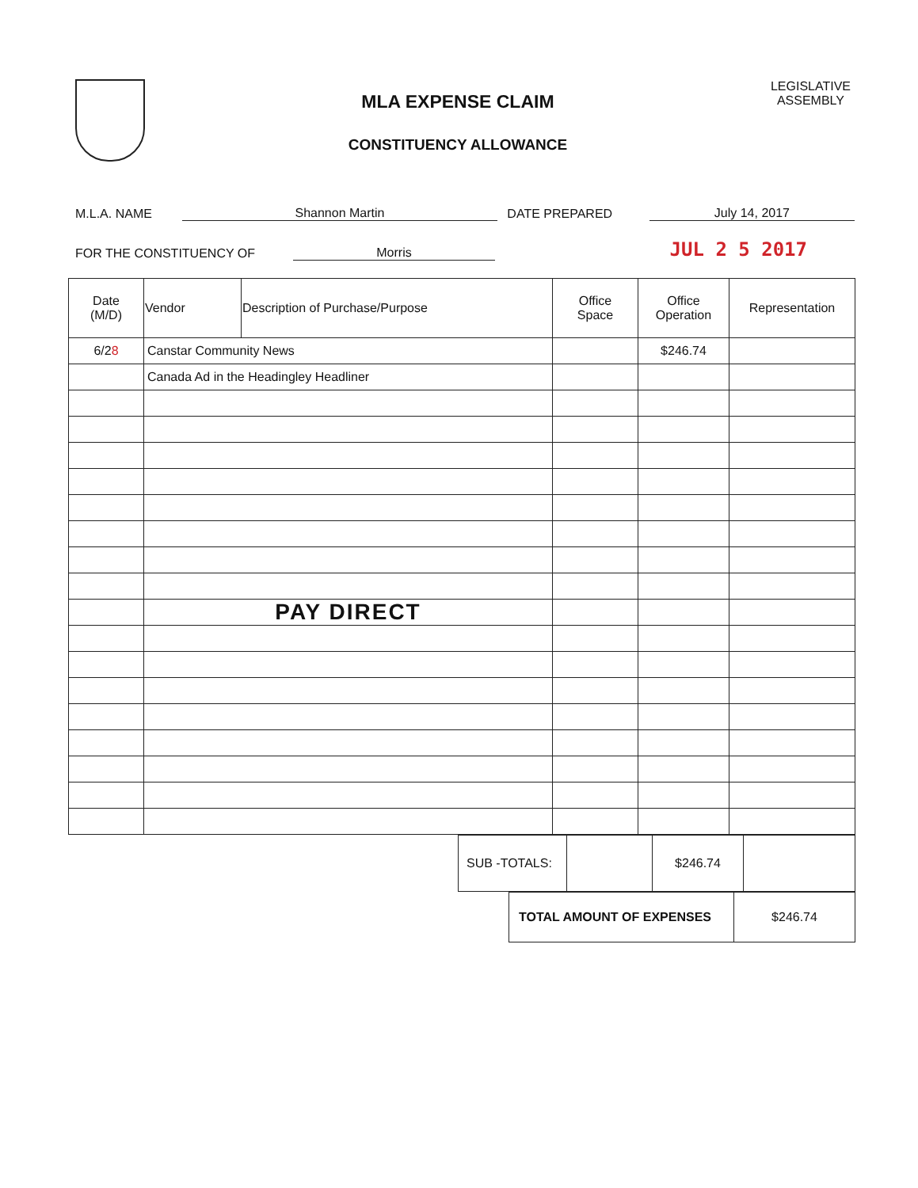MLA EXPENSE CLAIM
CONSTITUENCY ALLOWANCE
LEGISLATIVE
ASSEMBLY
M.L.A. NAME Shannon Martin DATE PREPARED July 14, 2017
FOR THE CONSTITUENCY OF Morris JUL 2 5 2017
| Date (M/D) | Vendor | Description of Purchase/Purpose | Office Space | Office Operation | Representation |
| --- | --- | --- | --- | --- | --- |
| 6/2 8 | Canstar Community News | | | $246.74 | |
| | Canada Ad in the Headingley Headliner | | | | |
| | PAY DIRECT | | | | |
| SUB -TOTALS: | | $246.74 | |
| TOTAL AMOUNT OF EXPENSES | $246.74 |